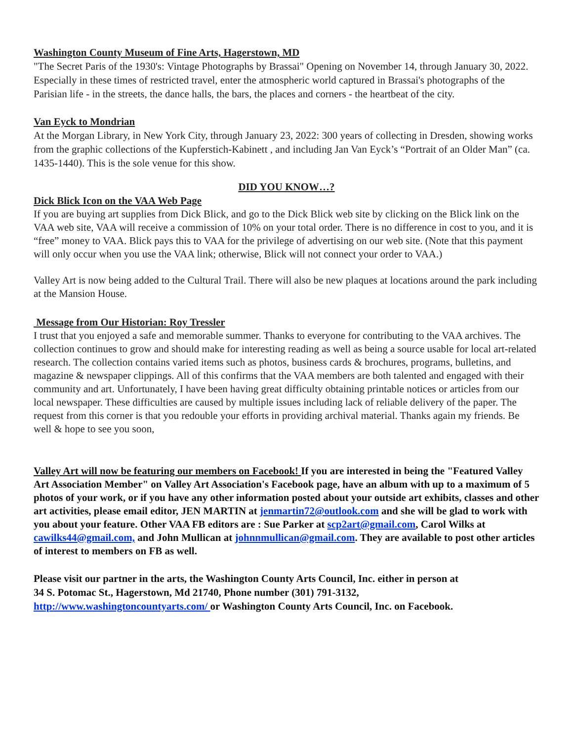Washington County Museum of Fine Arts, Hagerstown, MD
"The Secret Paris of the 1930's: Vintage Photographs by Brassai" Opening on November 14, through January 30, 2022. Especially in these times of restricted travel, enter the atmospheric world captured in Brassai's photographs of the Parisian life - in the streets, the dance halls, the bars, the places and corners - the heartbeat of the city.
Van Eyck to Mondrian
At the Morgan Library, in New York City, through January 23, 2022: 300 years of collecting in Dresden, showing works from the graphic collections of the Kupferstich-Kabinett , and including Jan Van Eyck’s “Portrait of an Older Man” (ca. 1435-1440). This is the sole venue for this show.
DID YOU KNOW…?
Dick Blick Icon on the VAA Web Page
If you are buying art supplies from Dick Blick, and go to the Dick Blick web site by clicking on the Blick link on the VAA web site, VAA will receive a commission of 10% on your total order. There is no difference in cost to you, and it is “free” money to VAA. Blick pays this to VAA for the privilege of advertising on our web site. (Note that this payment will only occur when you use the VAA link; otherwise, Blick will not connect your order to VAA.)
Valley Art is now being added to the Cultural Trail. There will also be new plaques at locations around the park including at the Mansion House.
Message from Our Historian: Roy Tressler
I trust that you enjoyed a safe and memorable summer. Thanks to everyone for contributing to the VAA archives. The collection continues to grow and should make for interesting reading as well as being a source usable for local art-related research. The collection contains varied items such as photos, business cards & brochures, programs, bulletins, and magazine & newspaper clippings. All of this confirms that the VAA members are both talented and engaged with their community and art. Unfortunately, I have been having great difficulty obtaining printable notices or articles from our local newspaper. These difficulties are caused by multiple issues including lack of reliable delivery of the paper. The request from this corner is that you redouble your efforts in providing archival material. Thanks again my friends. Be well & hope to see you soon,
Valley Art will now be featuring our members on Facebook! If you are interested in being the "Featured Valley Art Association Member" on Valley Art Association's Facebook page, have an album with up to a maximum of 5 photos of your work, or if you have any other information posted about your outside art exhibits, classes and other art activities, please email editor, JEN MARTIN at jenmartin72@outlook.com and she will be glad to work with you about your feature. Other VAA FB editors are : Sue Parker at scp2art@gmail.com, Carol Wilks at cawilks44@gmail.com, and John Mullican at johnnmullican@gmail.com. They are available to post other articles of interest to members on FB as well.
Please visit our partner in the arts, the Washington County Arts Council, Inc. either in person at
34 S. Potomac St., Hagerstown, Md 21740, Phone number (301) 791-3132,
http://www.washingtoncountyarts.com/ or Washington County Arts Council, Inc. on Facebook.